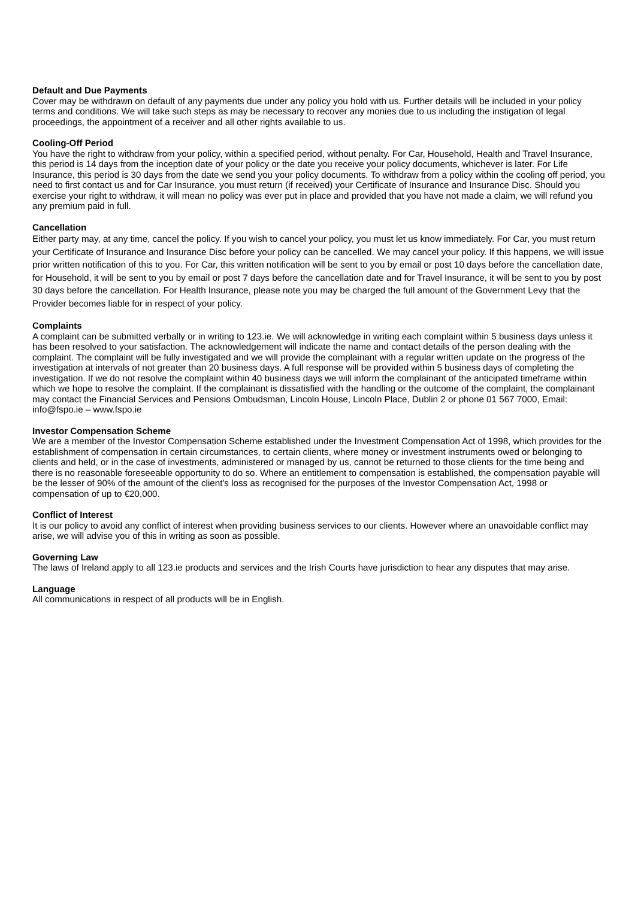Default and Due Payments
Cover may be withdrawn on default of any payments due under any policy you hold with us. Further details will be included in your policy terms and conditions. We will take such steps as may be necessary to recover any monies due to us including the instigation of legal proceedings, the appointment of a receiver and all other rights available to us.
Cooling-Off Period
You have the right to withdraw from your policy, within a specified period, without penalty. For Car, Household, Health and Travel Insurance, this period is 14 days from the inception date of your policy or the date you receive your policy documents, whichever is later. For Life Insurance, this period is 30 days from the date we send you your policy documents. To withdraw from a policy within the cooling off period, you need to first contact us and for Car Insurance, you must return (if received) your Certificate of Insurance and Insurance Disc. Should you exercise your right to withdraw, it will mean no policy was ever put in place and provided that you have not made a claim, we will refund you any premium paid in full.
Cancellation
Either party may, at any time, cancel the policy. If you wish to cancel your policy, you must let us know immediately. For Car, you must return your Certificate of Insurance and Insurance Disc before your policy can be cancelled. We may cancel your policy. If this happens, we will issue prior written notification of this to you. For Car, this written notification will be sent to you by email or post 10 days before the cancellation date, for Household, it will be sent to you by email or post 7 days before the cancellation date and for Travel Insurance, it will be sent to you by post 30 days before the cancellation. For Health Insurance, please note you may be charged the full amount of the Government Levy that the Provider becomes liable for in respect of your policy.
Complaints
A complaint can be submitted verbally or in writing to 123.ie. We will acknowledge in writing each complaint within 5 business days unless it has been resolved to your satisfaction. The acknowledgement will indicate the name and contact details of the person dealing with the complaint. The complaint will be fully investigated and we will provide the complainant with a regular written update on the progress of the investigation at intervals of not greater than 20 business days. A full response will be provided within 5 business days of completing the investigation. If we do not resolve the complaint within 40 business days we will inform the complainant of the anticipated timeframe within which we hope to resolve the complaint. If the complainant is dissatisfied with the handling or the outcome of the complaint, the complainant may contact the Financial Services and Pensions Ombudsman, Lincoln House, Lincoln Place, Dublin 2 or phone 01 567 7000, Email: info@fspo.ie – www.fspo.ie
Investor Compensation Scheme
We are a member of the Investor Compensation Scheme established under the Investment Compensation Act of 1998, which provides for the establishment of compensation in certain circumstances, to certain clients, where money or investment instruments owed or belonging to clients and held, or in the case of investments, administered or managed by us, cannot be returned to those clients for the time being and there is no reasonable foreseeable opportunity to do so. Where an entitlement to compensation is established, the compensation payable will be the lesser of 90% of the amount of the client's loss as recognised for the purposes of the Investor Compensation Act, 1998 or compensation of up to €20,000.
Conflict of Interest
It is our policy to avoid any conflict of interest when providing business services to our clients. However where an unavoidable conflict may arise, we will advise you of this in writing as soon as possible.
Governing Law
The laws of Ireland apply to all 123.ie products and services and the Irish Courts have jurisdiction to hear any disputes that may arise.
Language
All communications in respect of all products will be in English.